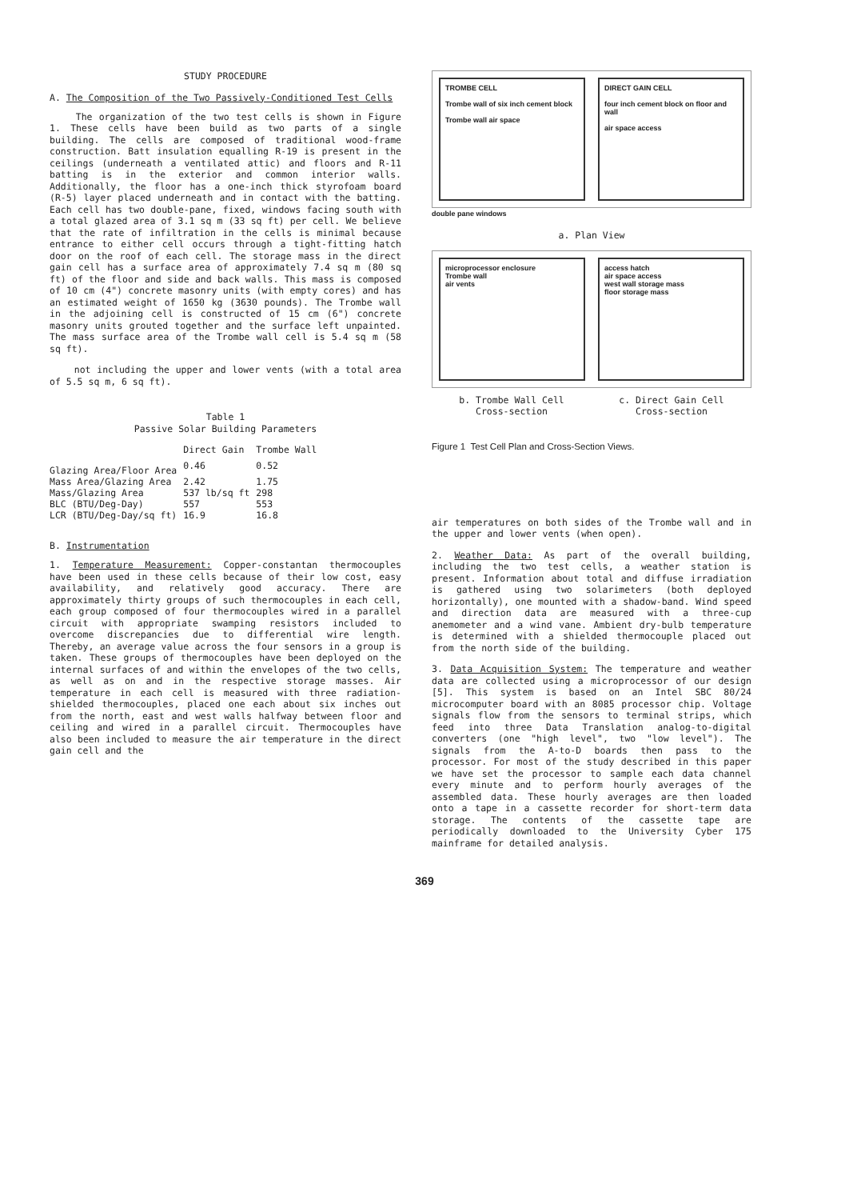STUDY PROCEDURE
A. The Composition of the Two Passively-Conditioned Test Cells
The organization of the two test cells is shown in Figure 1. These cells have been build as two parts of a single building. The cells are composed of traditional wood-frame construction. Batt insulation equalling R-19 is present in the ceilings (underneath a ventilated attic) and floors and R-11 batting is in the exterior and common interior walls. Additionally, the floor has a one-inch thick styrofoam board (R-5) layer placed underneath and in contact with the batting. Each cell has two double-pane, fixed, windows facing south with a total glazed area of 3.1 sq m (33 sq ft) per cell. We believe that the rate of infiltration in the cells is minimal because entrance to either cell occurs through a tight-fitting hatch door on the roof of each cell. The storage mass in the direct gain cell has a surface area of approximately 7.4 sq m (80 sq ft) of the floor and side and back walls. This mass is composed of 10 cm (4") concrete masonry units (with empty cores) and has an estimated weight of 1650 kg (3630 pounds). The Trombe wall in the adjoining cell is constructed of 15 cm (6") concrete masonry units grouted together and the surface left unpainted. The mass surface area of the Trombe wall cell is 5.4 sq m (58 sq ft).
not including the upper and lower vents (with a total area of 5.5 sq m, 6 sq ft).
Table 1
Passive Solar Building Parameters
| | Direct Gain | Trombe Wall |
| --- | --- | --- |
| Glazing Area/Floor Area | 0.46 | 0.52 |
| Mass Area/Glazing Area | 2.42 | 1.75 |
| Mass/Glazing Area | 537 lb/sq ft | 298 |
| BLC (BTU/Deg-Day) | 557 | 553 |
| LCR (BTU/Deg-Day/sq ft) | 16.9 | 16.8 |
B. Instrumentation
1. Temperature Measurement: Copper-constantan thermocouples have been used in these cells because of their low cost, easy availability, and relatively good accuracy. There are approximately thirty groups of such thermocouples in each cell, each group composed of four thermocouples wired in a parallel circuit with appropriate swamping resistors included to overcome discrepancies due to differential wire length. Thereby, an average value across the four sensors in a group is taken. These groups of thermocouples have been deployed on the internal surfaces of and within the envelopes of the two cells, as well as on and in the respective storage masses. Air temperature in each cell is measured with three radiation-shielded thermocouples, placed one each about six inches out from the north, east and west walls halfway between floor and ceiling and wired in a parallel circuit. Thermocouples have also been included to measure the air temperature in the direct gain cell and the
TROMBE CELL
Trombe wall of six inch cement block
Trombe wall air space
DIRECT GAIN CELL
four inch cement block on floor and wall
air space access
double pane windows
a. Plan View
microprocessor enclosure
Trombe wall
air vents
access hatch
air space access
west wall storage mass
floor storage mass
b. Trombe Wall Cell
Cross-section c. Direct Gain Cell
Cross-section
Figure 1 Test Cell Plan and Cross-Section Views.
air temperatures on both sides of the Trombe wall and in the upper and lower vents (when open).
2. Weather Data: As part of the overall building, including the two test cells, a weather station is present. Information about total and diffuse irradiation is gathered using two solarimeters (both deployed horizontally), one mounted with a shadow-band. Wind speed and direction data are measured with a three-cup anemometer and a wind vane. Ambient dry-bulb temperature is determined with a shielded thermocouple placed out from the north side of the building.
3. Data Acquisition System: The temperature and weather data are collected using a microprocessor of our design [5]. This system is based on an Intel SBC 80/24 microcomputer board with an 8085 processor chip. Voltage signals flow from the sensors to terminal strips, which feed into three Data Translation analog-to-digital converters (one "high level", two "low level"). The signals from the A-to-D boards then pass to the processor. For most of the study described in this paper we have set the processor to sample each data channel every minute and to perform hourly averages of the assembled data. These hourly averages are then loaded onto a tape in a cassette recorder for short-term data storage. The contents of the cassette tape are periodically downloaded to the University Cyber 175 mainframe for detailed analysis.
369